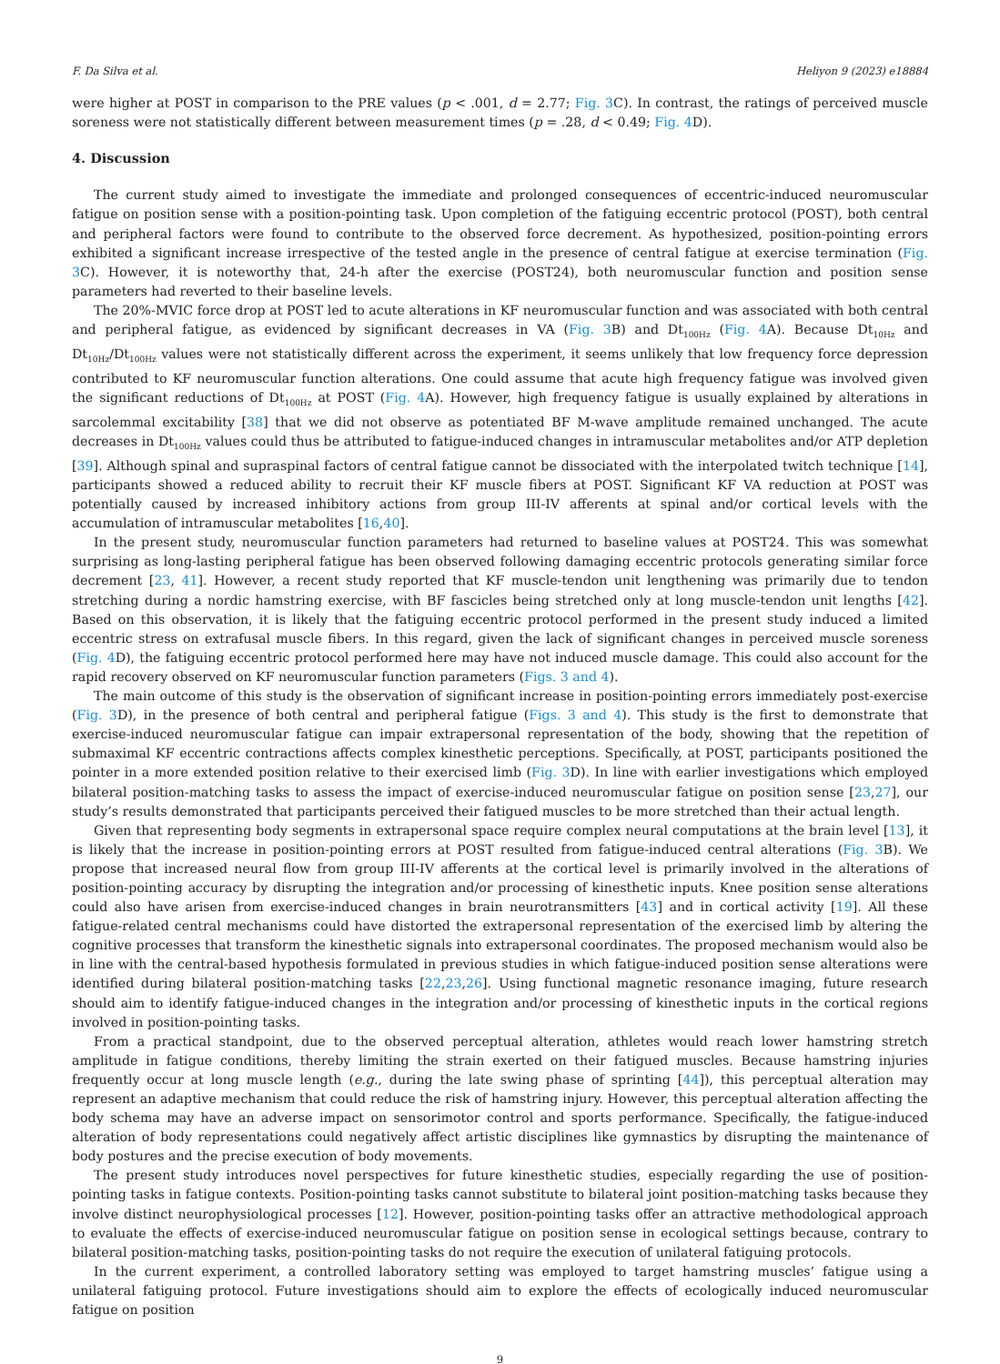F. Da Silva et al. Heliyon 9 (2023) e18884
were higher at POST in comparison to the PRE values (p < .001, d = 2.77; Fig. 3 C). In contrast, the ratings of perceived muscle soreness were not statistically different between measurement times (p = .28, d < 0.49; Fig. 4 D).
4. Discussion
The current study aimed to investigate the immediate and prolonged consequences of eccentric-induced neuromuscular fatigue on position sense with a position-pointing task. Upon completion of the fatiguing eccentric protocol (POST), both central and peripheral factors were found to contribute to the observed force decrement. As hypothesized, position-pointing errors exhibited a significant increase irrespective of the tested angle in the presence of central fatigue at exercise termination (Fig. 3 C). However, it is noteworthy that, 24-h after the exercise (POST24), both neuromuscular function and position sense parameters had reverted to their baseline levels.
The 20%-MVIC force drop at POST led to acute alterations in KF neuromuscular function and was associated with both central and peripheral fatigue, as evidenced by significant decreases in VA (Fig. 3 B) and Dt<sub>100Hz</sub> (Fig. 4 A). Because Dt<sub>10Hz</sub> and Dt<sub>10Hz</sub>/Dt<sub>100Hz</sub> values were not statistically different across the experiment, it seems unlikely that low frequency force depression contributed to KF neuromuscular function alterations. One could assume that acute high frequency fatigue was involved given the significant reductions of Dt<sub>100Hz</sub> at POST (Fig. 4 A). However, high frequency fatigue is usually explained by alterations in sarcolemmal excitability [38] that we did not observe as potentiated BF M-wave amplitude remained unchanged. The acute decreases in Dt<sub>100Hz</sub> values could thus be attributed to fatigue-induced changes in intramuscular metabolites and/or ATP depletion [39]. Although spinal and supraspinal factors of central fatigue cannot be dissociated with the interpolated twitch technique [14], participants showed a reduced ability to recruit their KF muscle fibers at POST. Significant KF VA reduction at POST was potentially caused by increased inhibitory actions from group III-IV afferents at spinal and/or cortical levels with the accumulation of intramuscular metabolites [16,40].
In the present study, neuromuscular function parameters had returned to baseline values at POST24. This was somewhat surprising as long-lasting peripheral fatigue has been observed following damaging eccentric protocols generating similar force decrement [23, 41]. However, a recent study reported that KF muscle-tendon unit lengthening was primarily due to tendon stretching during a nordic hamstring exercise, with BF fascicles being stretched only at long muscle-tendon unit lengths [42]. Based on this observation, it is likely that the fatiguing eccentric protocol performed in the present study induced a limited eccentric stress on extrafusal muscle fibers. In this regard, given the lack of significant changes in perceived muscle soreness (Fig. 4 D), the fatiguing eccentric protocol performed here may have not induced muscle damage. This could also account for the rapid recovery observed on KF neuromuscular function parameters (Figs. 3 and 4).
The main outcome of this study is the observation of significant increase in position-pointing errors immediately post-exercise (Fig. 3 D), in the presence of both central and peripheral fatigue (Figs. 3 and 4). This study is the first to demonstrate that exercise-induced neuromuscular fatigue can impair extrapersonal representation of the body, showing that the repetition of submaximal KF eccentric contractions affects complex kinesthetic perceptions. Specifically, at POST, participants positioned the pointer in a more extended position relative to their exercised limb (Fig. 3 D). In line with earlier investigations which employed bilateral position-matching tasks to assess the impact of exercise-induced neuromuscular fatigue on position sense [23,27], our study’s results demonstrated that participants perceived their fatigued muscles to be more stretched than their actual length.
Given that representing body segments in extrapersonal space require complex neural computations at the brain level [13], it is likely that the increase in position-pointing errors at POST resulted from fatigue-induced central alterations (Fig. 3 B). We propose that increased neural flow from group III-IV afferents at the cortical level is primarily involved in the alterations of position-pointing accuracy by disrupting the integration and/or processing of kinesthetic inputs. Knee position sense alterations could also have arisen from exercise-induced changes in brain neurotransmitters [43] and in cortical activity [19]. All these fatigue-related central mechanisms could have distorted the extrapersonal representation of the exercised limb by altering the cognitive processes that transform the kinesthetic signals into extrapersonal coordinates. The proposed mechanism would also be in line with the central-based hypothesis formulated in previous studies in which fatigue-induced position sense alterations were identified during bilateral position-matching tasks [22,23,26]. Using functional magnetic resonance imaging, future research should aim to identify fatigue-induced changes in the integration and/or processing of kinesthetic inputs in the cortical regions involved in position-pointing tasks.
From a practical standpoint, due to the observed perceptual alteration, athletes would reach lower hamstring stretch amplitude in fatigue conditions, thereby limiting the strain exerted on their fatigued muscles. Because hamstring injuries frequently occur at long muscle length (e.g., during the late swing phase of sprinting [44]), this perceptual alteration may represent an adaptive mechanism that could reduce the risk of hamstring injury. However, this perceptual alteration affecting the body schema may have an adverse impact on sensorimotor control and sports performance. Specifically, the fatigue-induced alteration of body representations could negatively affect artistic disciplines like gymnastics by disrupting the maintenance of body postures and the precise execution of body movements.
The present study introduces novel perspectives for future kinesthetic studies, especially regarding the use of position-pointing tasks in fatigue contexts. Position-pointing tasks cannot substitute to bilateral joint position-matching tasks because they involve distinct neurophysiological processes [12]. However, position-pointing tasks offer an attractive methodological approach to evaluate the effects of exercise-induced neuromuscular fatigue on position sense in ecological settings because, contrary to bilateral position-matching tasks, position-pointing tasks do not require the execution of unilateral fatiguing protocols.
In the current experiment, a controlled laboratory setting was employed to target hamstring muscles’ fatigue using a unilateral fatiguing protocol. Future investigations should aim to explore the effects of ecologically induced neuromuscular fatigue on position
9